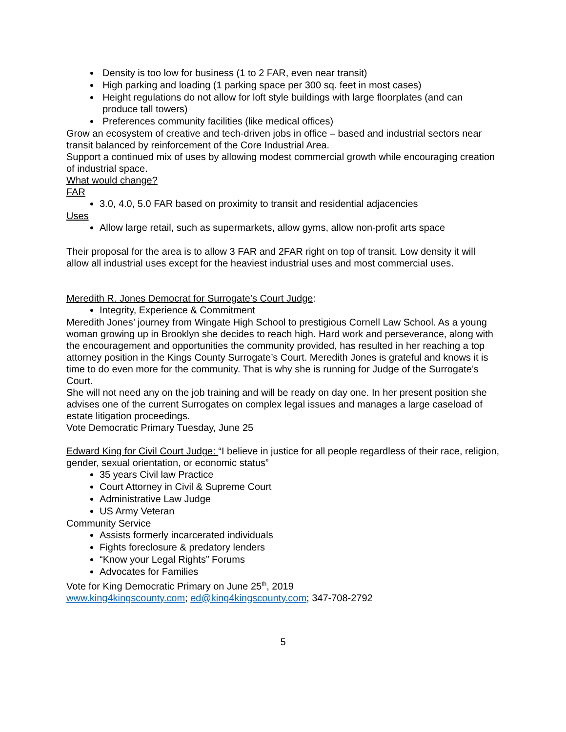Density is too low for business (1 to 2 FAR, even near transit)
High parking and loading (1 parking space per 300 sq. feet in most cases)
Height regulations do not allow for loft style buildings with large floorplates (and can produce tall towers)
Preferences community facilities (like medical offices)
Grow an ecosystem of creative and tech-driven jobs in office – based and industrial sectors near transit balanced by reinforcement of the Core Industrial Area.
Support a continued mix of uses by allowing modest commercial growth while encouraging creation of industrial space.
What would change?
FAR
3.0, 4.0, 5.0 FAR based on proximity to transit and residential adjacencies
Uses
Allow large retail, such as supermarkets, allow gyms, allow non-profit arts space
Their proposal for the area is to allow 3 FAR and 2FAR right on top of transit. Low density it will allow all industrial uses except for the heaviest industrial uses and most commercial uses.
Meredith R. Jones Democrat for Surrogate’s Court Judge:
Integrity, Experience & Commitment
Meredith Jones’ journey from Wingate High School to prestigious Cornell Law School. As a young woman growing up in Brooklyn she decides to reach high. Hard work and perseverance, along with the encouragement and opportunities the community provided, has resulted in her reaching a top attorney position in the Kings County Surrogate’s Court. Meredith Jones is grateful and knows it is time to do even more for the community. That is why she is running for Judge of the Surrogate’s Court.
She will not need any on the job training and will be ready on day one. In her present position she advises one of the current Surrogates on complex legal issues and manages a large caseload of estate litigation proceedings.
Vote Democratic Primary Tuesday, June 25
Edward King for Civil Court Judge: “I believe in justice for all people regardless of their race, religion, gender, sexual orientation, or economic status”
35 years Civil law Practice
Court Attorney in Civil & Supreme Court
Administrative Law Judge
US Army Veteran
Community Service
Assists formerly incarcerated individuals
Fights foreclosure & predatory lenders
“Know your Legal Rights” Forums
Advocates for Families
Vote for King Democratic Primary on June 25<sup>th</sup>, 2019
www.king4kingscounty.com; ed@king4kingscounty.com; 347-708-2792
5